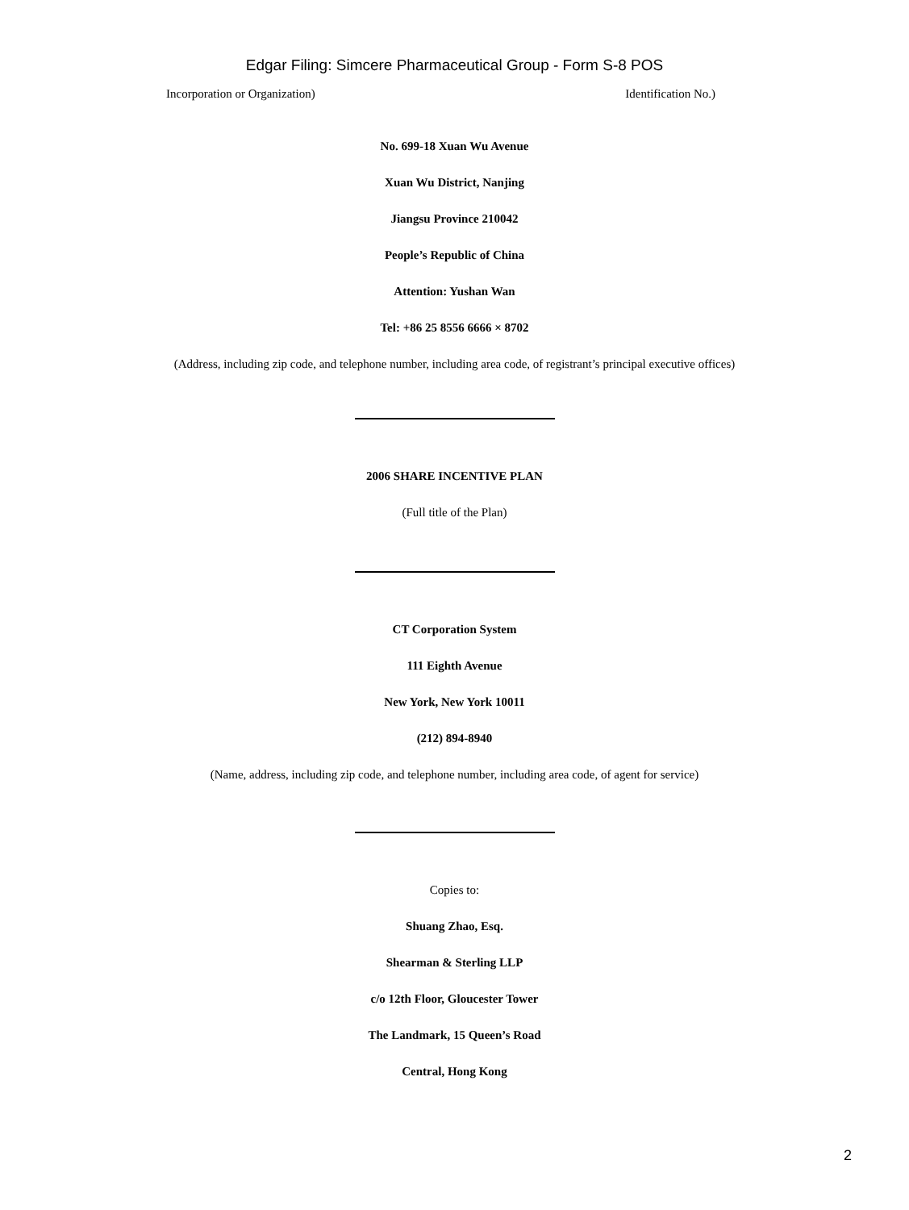Edgar Filing: Simcere Pharmaceutical Group - Form S-8 POS
Incorporation or Organization) Identification No.)
No. 699-18 Xuan Wu Avenue
Xuan Wu District, Nanjing
Jiangsu Province 210042
People’s Republic of China
Attention: Yushan Wan
Tel: +86 25 8556 6666 × 8702
(Address, including zip code, and telephone number, including area code, of registrant’s principal executive offices)
2006 SHARE INCENTIVE PLAN
(Full title of the Plan)
CT Corporation System
111 Eighth Avenue
New York, New York 10011
(212) 894-8940
(Name, address, including zip code, and telephone number, including area code, of agent for service)
Copies to:
Shuang Zhao, Esq.
Shearman & Sterling LLP
c/o 12th Floor, Gloucester Tower
The Landmark, 15 Queen’s Road
Central, Hong Kong
2